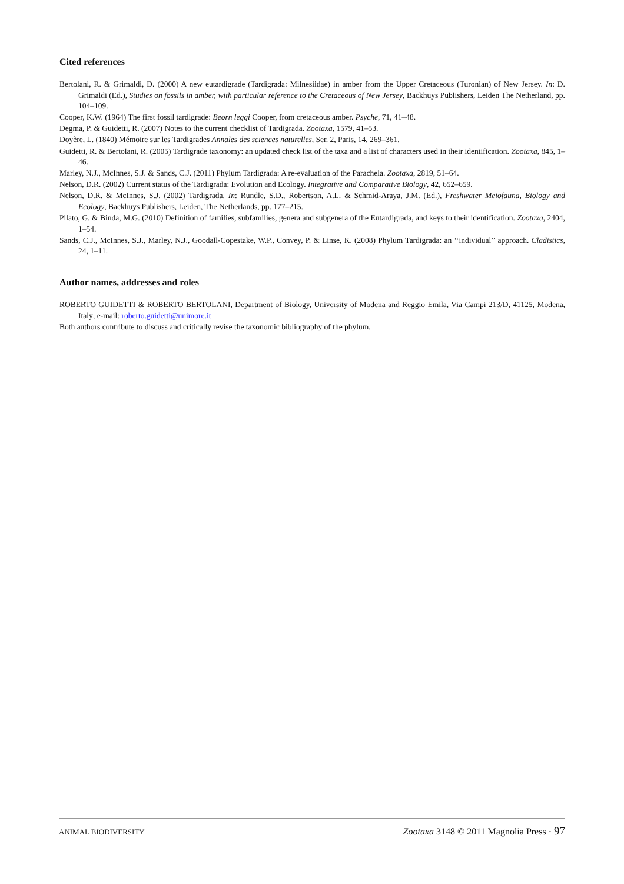Cited references
Bertolani, R. & Grimaldi, D. (2000) A new eutardigrade (Tardigrada: Milnesiidae) in amber from the Upper Cretaceous (Turonian) of New Jersey. In: D. Grimaldi (Ed.), Studies on fossils in amber, with particular reference to the Cretaceous of New Jersey, Backhuys Publishers, Leiden The Netherland, pp. 104–109.
Cooper, K.W. (1964) The first fossil tardigrade: Beorn leggi Cooper, from cretaceous amber. Psyche, 71, 41–48.
Degma, P. & Guidetti, R. (2007) Notes to the current checklist of Tardigrada. Zootaxa, 1579, 41–53.
Doyère, L. (1840) Mémoire sur les Tardigrades Annales des sciences naturelles, Ser. 2, Paris, 14, 269–361.
Guidetti, R. & Bertolani, R. (2005) Tardigrade taxonomy: an updated check list of the taxa and a list of characters used in their identification. Zootaxa, 845, 1–46.
Marley, N.J., McInnes, S.J. & Sands, C.J. (2011) Phylum Tardigrada: A re-evaluation of the Parachela. Zootaxa, 2819, 51–64.
Nelson, D.R. (2002) Current status of the Tardigrada: Evolution and Ecology. Integrative and Comparative Biology, 42, 652–659.
Nelson, D.R. & McInnes, S.J. (2002) Tardigrada. In: Rundle, S.D., Robertson, A.L. & Schmid-Araya, J.M. (Ed.), Freshwater Meiofauna, Biology and Ecology, Backhuys Publishers, Leiden, The Netherlands, pp. 177–215.
Pilato, G. & Binda, M.G. (2010) Definition of families, subfamilies, genera and subgenera of the Eutardigrada, and keys to their identification. Zootaxa, 2404, 1–54.
Sands, C.J., McInnes, S.J., Marley, N.J., Goodall-Copestake, W.P., Convey, P. & Linse, K. (2008) Phylum Tardigrada: an ‘‘individual’’ approach. Cladistics, 24, 1–11.
Author names, addresses and roles
ROBERTO GUIDETTI & ROBERTO BERTOLANI, Department of Biology, University of Modena and Reggio Emila, Via Campi 213/D, 41125, Modena, Italy; e-mail: roberto.guidetti@unimore.it
Both authors contribute to discuss and critically revise the taxonomic bibliography of the phylum.
ANIMAL BIODIVERSITY Zootaxa 3148 © 2011 Magnolia Press · 97